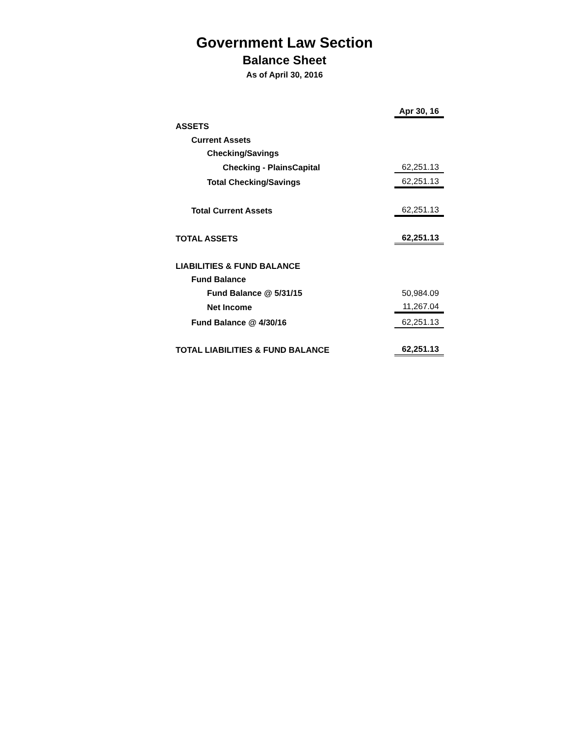Government Law Section
Balance Sheet
As of April 30, 2016
| | Apr 30, 16 |
| ASSETS | |
| Current Assets | |
| Checking/Savings | |
| Checking - PlainsCapital | 62,251.13 |
| Total Checking/Savings | 62,251.13 |
| Total Current Assets | 62,251.13 |
| TOTAL ASSETS | 62,251.13 |
| LIABILITIES & FUND BALANCE | |
| Fund Balance | |
| Fund Balance @ 5/31/15 | 50,984.09 |
| Net Income | 11,267.04 |
| Fund Balance @ 4/30/16 | 62,251.13 |
| TOTAL LIABILITIES & FUND BALANCE | 62,251.13 |